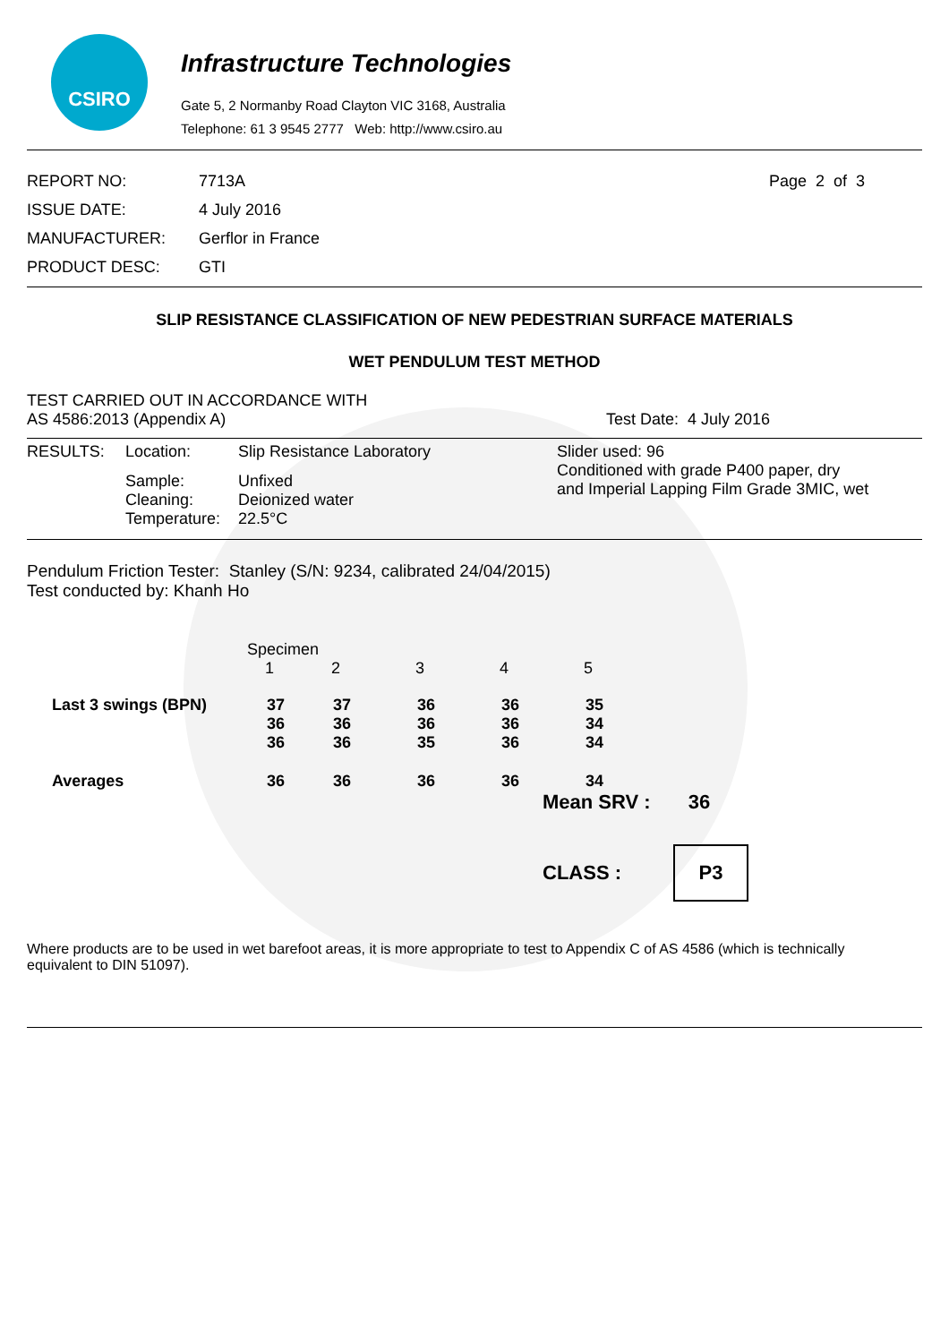CSIRO
Infrastructure Technologies
Gate 5, 2 Normanby Road Clayton VIC 3168, Australia
Telephone: 61 3 9545 2777 Web: http://www.csiro.au
| REPORT NO: | 7713A |
| ISSUE DATE: | 4 July 2016 |
| MANUFACTURER: | Gerflor in France |
| PRODUCT DESC: | GTI |
Page 2 of 3
SLIP RESISTANCE CLASSIFICATION OF NEW PEDESTRIAN SURFACE MATERIALS
WET PENDULUM TEST METHOD
TEST CARRIED OUT IN ACCORDANCE WITH
AS 4586:2013 (Appendix A)
Test Date: 4 July 2016
| RESULTS: | Location: | Slip Resistance Laboratory | Slider used: 96 Conditioned with grade P400 paper, dry and Imperial Lapping Film Grade 3MIC, wet |
| | Sample: Cleaning: Temperature: | Unfixed Deionized water 22.5°C | |
Pendulum Friction Tester: Stanley (S/N: 9234, calibrated 24/04/2015)
Test conducted by: Khanh Ho
| | Specimen 1 | 2 | 3 | 4 | 5 |
| Last 3 swings (BPN) | 37 36 36 | 37 36 36 | 36 36 35 | 36 36 36 | 35 34 34 |
| Averages | 36 | 36 | 36 | 36 | 34 |
Mean SRV : 36
CLASS :
P3
Where products are to be used in wet barefoot areas, it is more appropriate to test to Appendix C of AS 4586 (which is technically equivalent to DIN 51097).